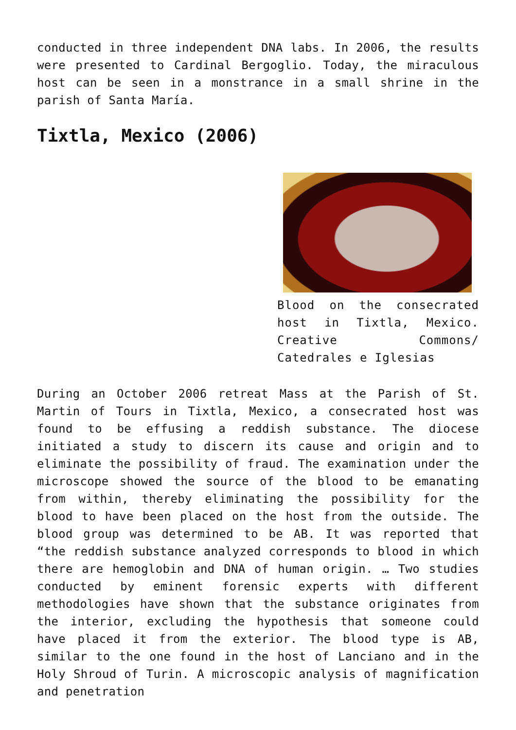conducted in three independent DNA labs. In 2006, the results were presented to Cardinal Bergoglio. Today, the miraculous host can be seen in a monstrance in a small shrine in the parish of Santa María.
Tixtla, Mexico (2006)
Blood on the consecrated host in Tixtla, Mexico. Creative Commons/ Catedrales e Iglesias
During an October 2006 retreat Mass at the Parish of St. Martin of Tours in Tixtla, Mexico, a consecrated host was found to be effusing a reddish substance. The diocese initiated a study to discern its cause and origin and to eliminate the possibility of fraud. The examination under the microscope showed the source of the blood to be emanating from within, thereby eliminating the possibility for the blood to have been placed on the host from the outside. The blood group was determined to be AB. It was reported that “the reddish substance analyzed corresponds to blood in which there are hemoglobin and DNA of human origin. … Two studies conducted by eminent forensic experts with different methodologies have shown that the substance originates from the interior, excluding the hypothesis that someone could have placed it from the exterior. The blood type is AB, similar to the one found in the host of Lanciano and in the Holy Shroud of Turin. A microscopic analysis of magnification and penetration